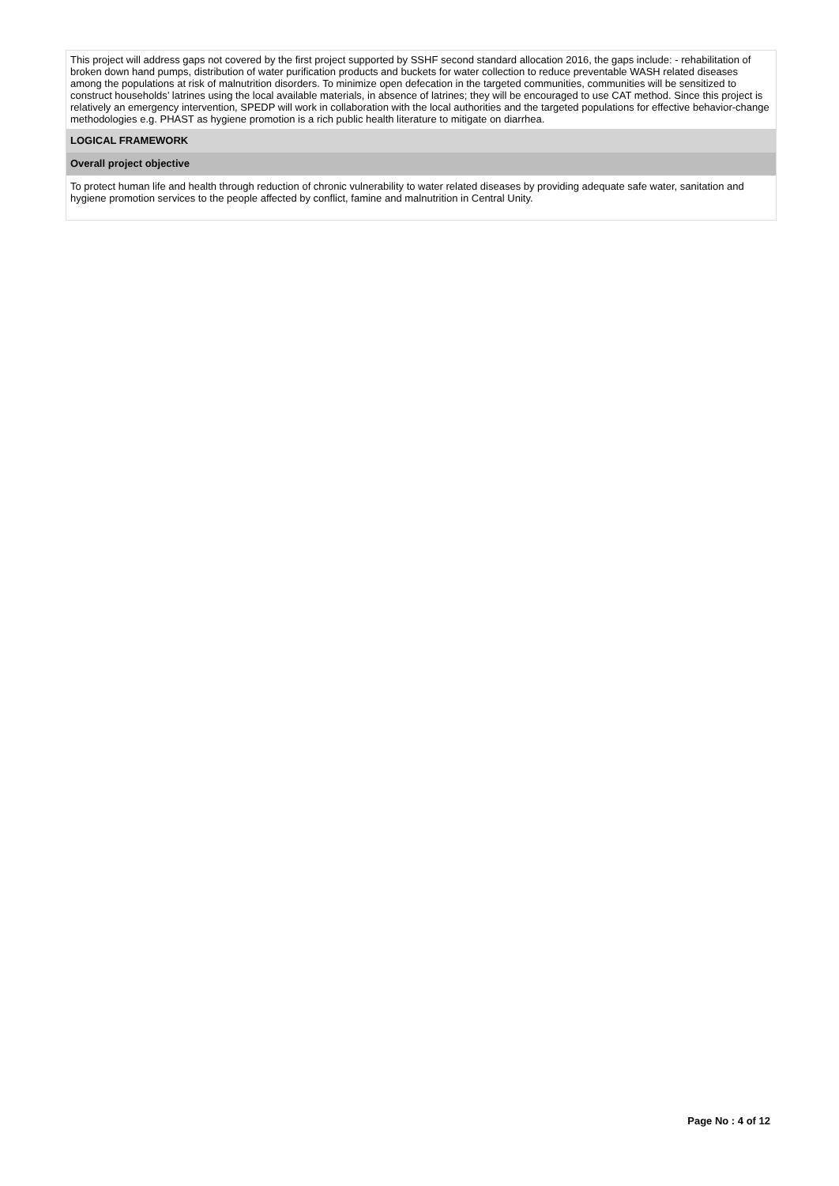This project will address gaps not covered by the first project supported by SSHF second standard allocation 2016, the gaps include: - rehabilitation of broken down hand pumps, distribution of water purification products and buckets for water collection to reduce preventable WASH related diseases among the populations at risk of malnutrition disorders. To minimize open defecation in the targeted communities, communities will be sensitized to construct households’ latrines using the local available materials, in absence of latrines; they will be encouraged to use CAT method. Since this project is relatively an emergency intervention, SPEDP will work in collaboration with the local authorities and the targeted populations for effective behavior-change methodologies e.g. PHAST as hygiene promotion is a rich public health literature to mitigate on diarrhea.
LOGICAL FRAMEWORK
Overall project objective
To protect human life and health through reduction of chronic vulnerability to water related diseases by providing adequate safe water, sanitation and hygiene promotion services to the people affected by conflict, famine and malnutrition in Central Unity.
Page No : 4 of 12